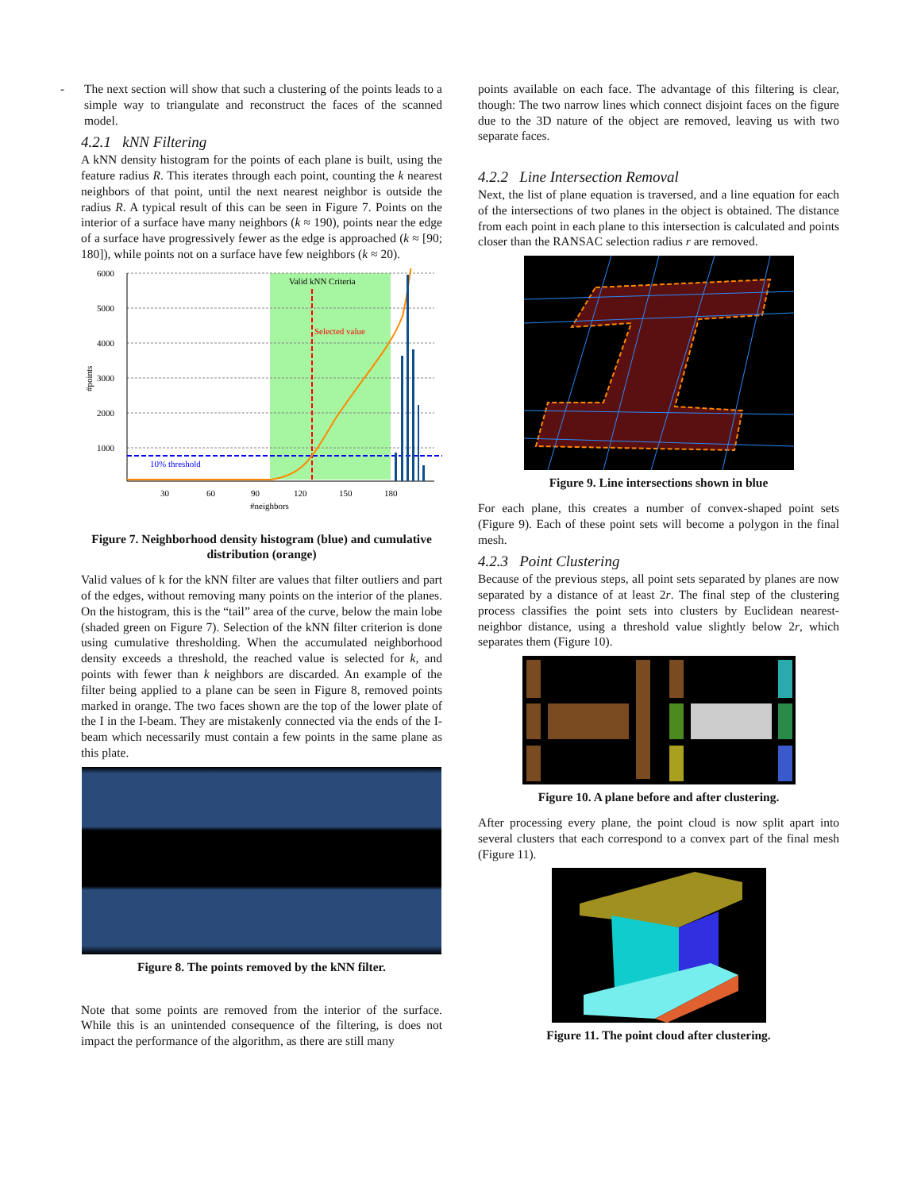- The next section will show that such a clustering of the points leads to a simple way to triangulate and reconstruct the faces of the scanned model.
4.2.1 kNN Filtering
A kNN density histogram for the points of each plane is built, using the feature radius R. This iterates through each point, counting the k nearest neighbors of that point, until the next nearest neighbor is outside the radius R. A typical result of this can be seen in Figure 7. Points on the interior of a surface have many neighbors (k ≈ 190), points near the edge of a surface have progressively fewer as the edge is approached (k ≈ [90; 180]), while points not on a surface have few neighbors (k ≈ 20).
6000
5000
4000
3000
2000
1000
Valid kNN Criteria
Selected value
10% threshold
30
60
90
120
150
180
#neighbors
#points
Figure 7. Neighborhood density histogram (blue) and cumulative distribution (orange)
Valid values of k for the kNN filter are values that filter outliers and part of the edges, without removing many points on the interior of the planes. On the histogram, this is the “tail” area of the curve, below the main lobe (shaded green on Figure 7). Selection of the kNN filter criterion is done using cumulative thresholding. When the accumulated neighborhood density exceeds a threshold, the reached value is selected for k, and points with fewer than k neighbors are discarded. An example of the filter being applied to a plane can be seen in Figure 8, removed points marked in orange. The two faces shown are the top of the lower plate of the I in the I-beam. They are mistakenly connected via the ends of the I-beam which necessarily must contain a few points in the same plane as this plate.
Figure 8. The points removed by the kNN filter.
Note that some points are removed from the interior of the surface. While this is an unintended consequence of the filtering, is does not impact the performance of the algorithm, as there are still many
points available on each face. The advantage of this filtering is clear, though: The two narrow lines which connect disjoint faces on the figure due to the 3D nature of the object are removed, leaving us with two separate faces.
4.2.2 Line Intersection Removal
Next, the list of plane equation is traversed, and a line equation for each of the intersections of two planes in the object is obtained. The distance from each point in each plane to this intersection is calculated and points closer than the RANSAC selection radius r are removed.
Figure 9. Line intersections shown in blue
For each plane, this creates a number of convex-shaped point sets (Figure 9). Each of these point sets will become a polygon in the final mesh.
4.2.3 Point Clustering
Because of the previous steps, all point sets separated by planes are now separated by a distance of at least 2r. The final step of the clustering process classifies the point sets into clusters by Euclidean nearest-neighbor distance, using a threshold value slightly below 2r, which separates them (Figure 10).
Figure 10. A plane before and after clustering.
After processing every plane, the point cloud is now split apart into several clusters that each correspond to a convex part of the final mesh (Figure 11).
Figure 11. The point cloud after clustering.